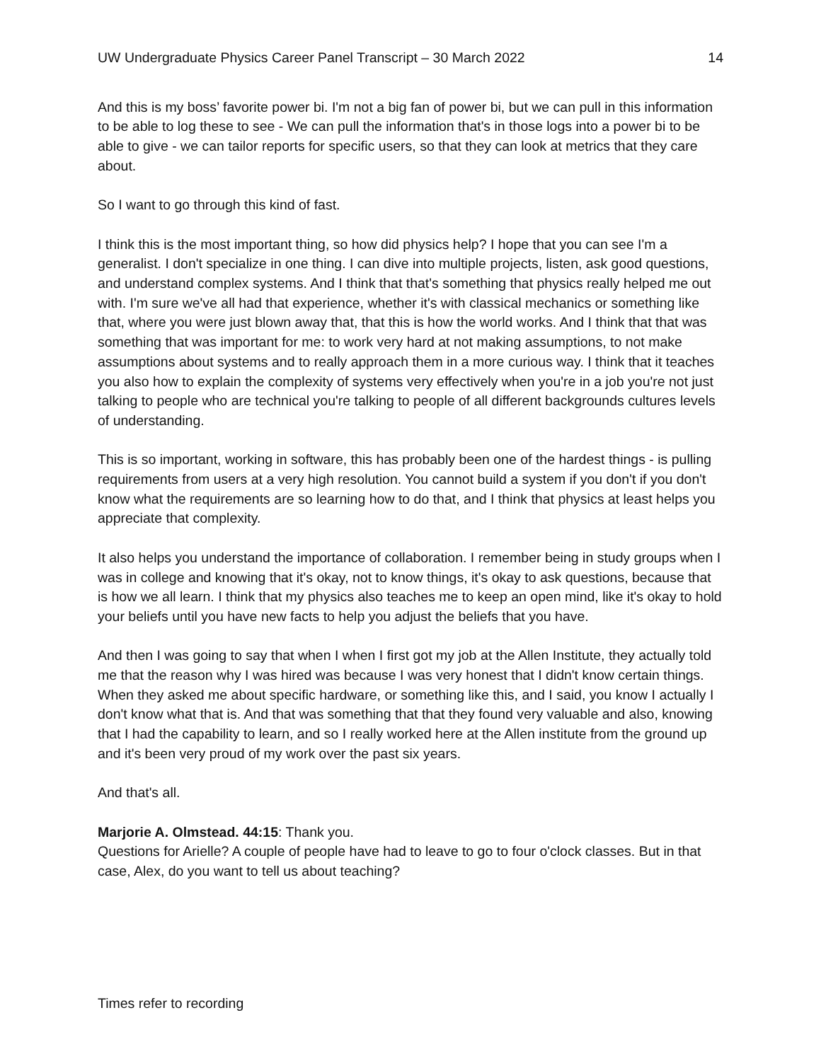UW Undergraduate Physics Career Panel Transcript – 30 March 2022 14
And this is my boss’ favorite power bi. I'm not a big fan of power bi, but we can pull in this information to be able to log these to see - We can pull the information that's in those logs into a power bi to be able to give - we can tailor reports for specific users, so that they can look at metrics that they care about.
So I want to go through this kind of fast.
I think this is the most important thing, so how did physics help? I hope that you can see I'm a generalist. I don't specialize in one thing. I can dive into multiple projects, listen, ask good questions, and understand complex systems. And I think that that's something that physics really helped me out with. I'm sure we've all had that experience, whether it's with classical mechanics or something like that, where you were just blown away that, that this is how the world works. And I think that that was something that was important for me: to work very hard at not making assumptions, to not make assumptions about systems and to really approach them in a more curious way. I think that it teaches you also how to explain the complexity of systems very effectively when you're in a job you're not just talking to people who are technical you're talking to people of all different backgrounds cultures levels of understanding.
This is so important, working in software, this has probably been one of the hardest things - is pulling requirements from users at a very high resolution. You cannot build a system if you don't if you don't know what the requirements are so learning how to do that, and I think that physics at least helps you appreciate that complexity.
It also helps you understand the importance of collaboration. I remember being in study groups when I was in college and knowing that it's okay, not to know things, it's okay to ask questions, because that is how we all learn. I think that my physics also teaches me to keep an open mind, like it's okay to hold your beliefs until you have new facts to help you adjust the beliefs that you have.
And then I was going to say that when I when I first got my job at the Allen Institute, they actually told me that the reason why I was hired was because I was very honest that I didn't know certain things. When they asked me about specific hardware, or something like this, and I said, you know I actually I don't know what that is. And that was something that that they found very valuable and also, knowing that I had the capability to learn, and so I really worked here at the Allen institute from the ground up and it's been very proud of my work over the past six years.
And that's all.
Marjorie A. Olmstead. 44:15: Thank you.
Questions for Arielle? A couple of people have had to leave to go to four o'clock classes. But in that case, Alex, do you want to tell us about teaching?
Times refer to recording